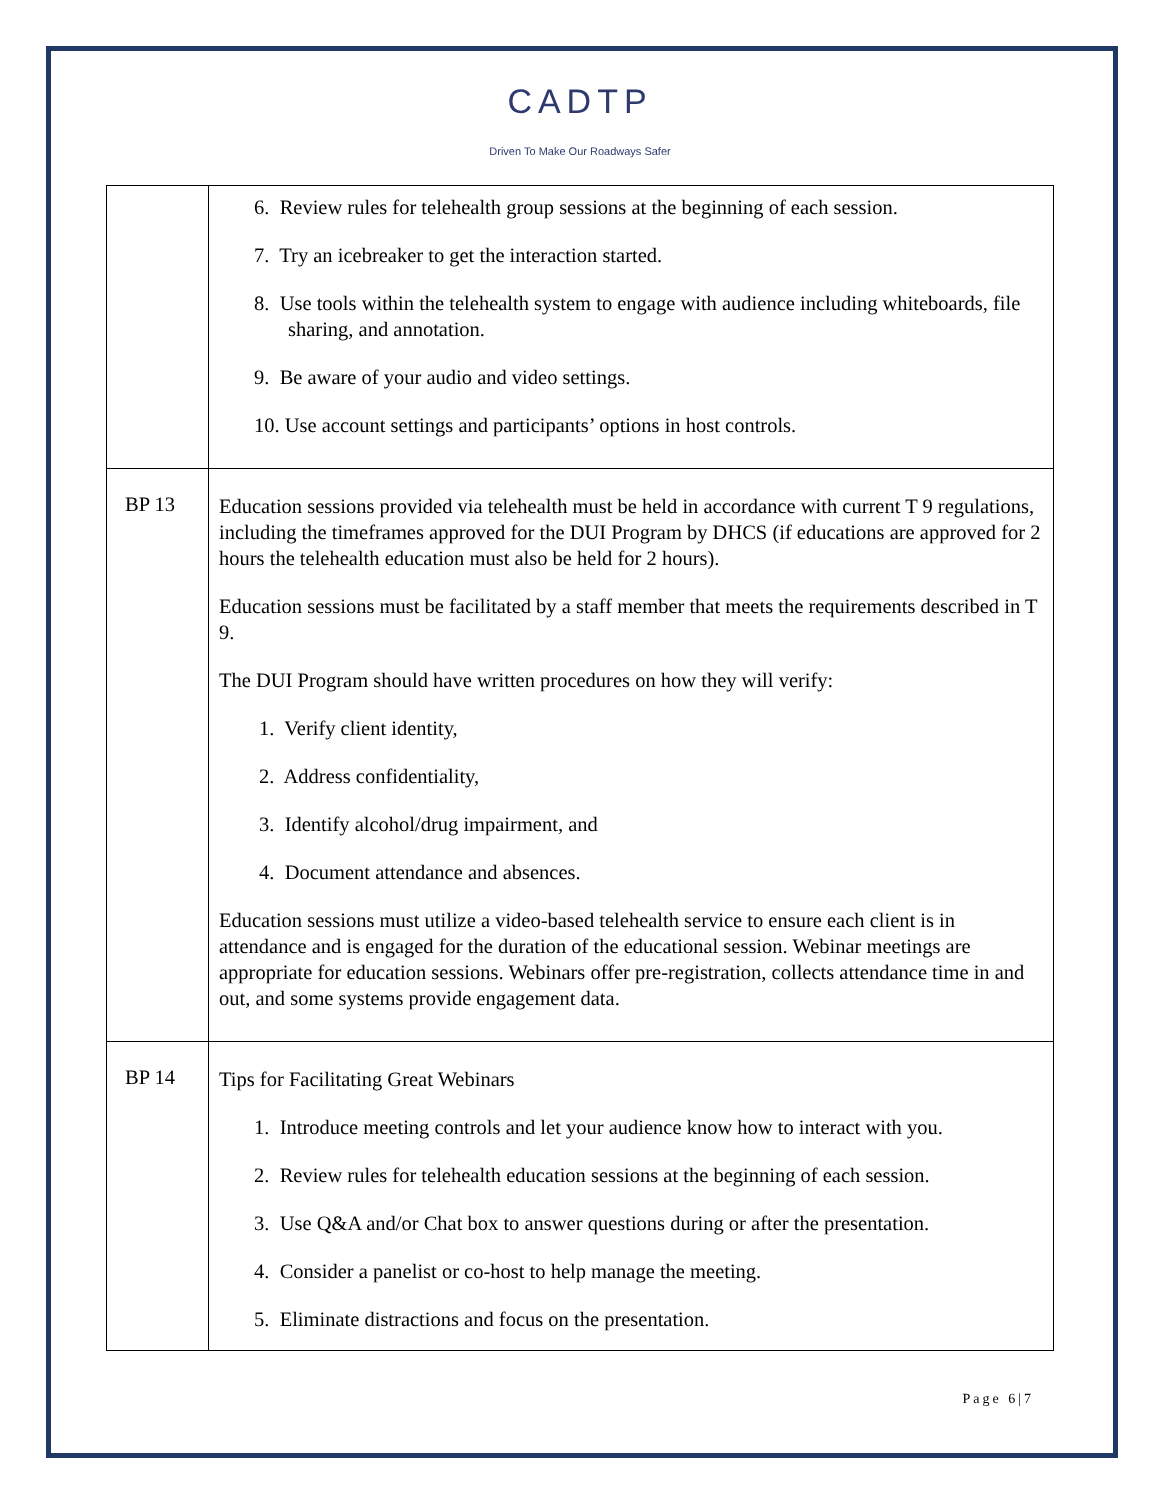CADTP
Driven To Make Our Roadways Safer
| | 6. Review rules for telehealth group sessions at the beginning of each session. 7. Try an icebreaker to get the interaction started. 8. Use tools within the telehealth system to engage with audience including whiteboards, file sharing, and annotation. 9. Be aware of your audio and video settings. 10. Use account settings and participants’ options in host controls. |
| BP 13 | Education sessions provided via telehealth must be held in accordance with current T 9 regulations, including the timeframes approved for the DUI Program by DHCS (if educations are approved for 2 hours the telehealth education must also be held for 2 hours). Education sessions must be facilitated by a staff member that meets the requirements described in T 9. The DUI Program should have written procedures on how they will verify: 1. Verify client identity, 2. Address confidentiality, 3. Identify alcohol/drug impairment, and 4. Document attendance and absences. Education sessions must utilize a video-based telehealth service to ensure each client is in attendance and is engaged for the duration of the educational session. Webinar meetings are appropriate for education sessions. Webinars offer pre-registration, collects attendance time in and out, and some systems provide engagement data. |
| BP 14 | Tips for Facilitating Great Webinars 1. Introduce meeting controls and let your audience know how to interact with you. 2. Review rules for telehealth education sessions at the beginning of each session. 3. Use Q&A and/or Chat box to answer questions during or after the presentation. 4. Consider a panelist or co-host to help manage the meeting. 5. Eliminate distractions and focus on the presentation. |
Page 6|7